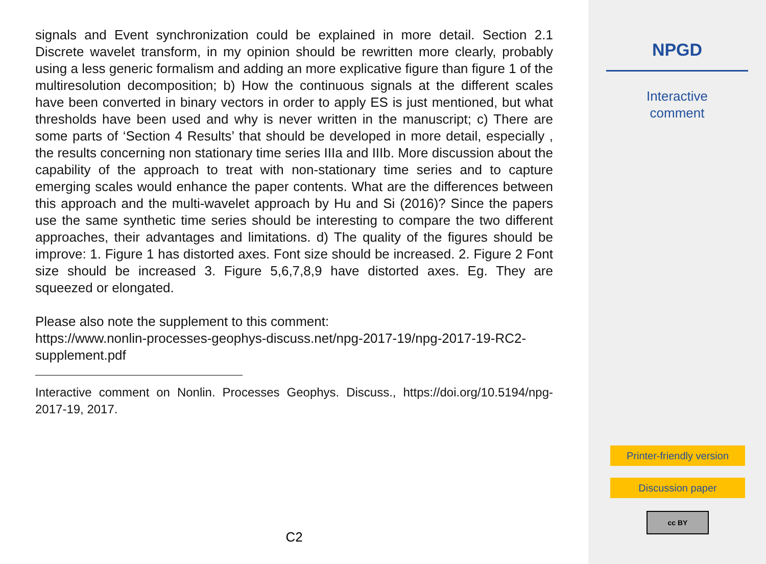signals and Event synchronization could be explained in more detail. Section 2.1 Discrete wavelet transform, in my opinion should be rewritten more clearly, probably using a less generic formalism and adding an more explicative figure than figure 1 of the multiresolution decomposition; b) How the continuous signals at the different scales have been converted in binary vectors in order to apply ES is just mentioned, but what thresholds have been used and why is never written in the manuscript; c) There are some parts of ‘Section 4 Results’ that should be developed in more detail, especially , the results concerning non stationary time series IIIa and IIIb. More discussion about the capability of the approach to treat with non-stationary time series and to capture emerging scales would enhance the paper contents. What are the differences between this approach and the multi-wavelet approach by Hu and Si (2016)? Since the papers use the same synthetic time series should be interesting to compare the two different approaches, their advantages and limitations. d) The quality of the figures should be improve: 1. Figure 1 has distorted axes. Font size should be increased. 2. Figure 2 Font size should be increased 3. Figure 5,6,7,8,9 have distorted axes. Eg. They are squeezed or elongated.
Please also note the supplement to this comment:
https://www.nonlin-processes-geophys-discuss.net/npg-2017-19/npg-2017-19-RC2-supplement.pdf
Interactive comment on Nonlin. Processes Geophys. Discuss., https://doi.org/10.5194/npg-2017-19, 2017.
C2
NPGD
Interactive
comment
Printer-friendly version
Discussion paper
cc BY